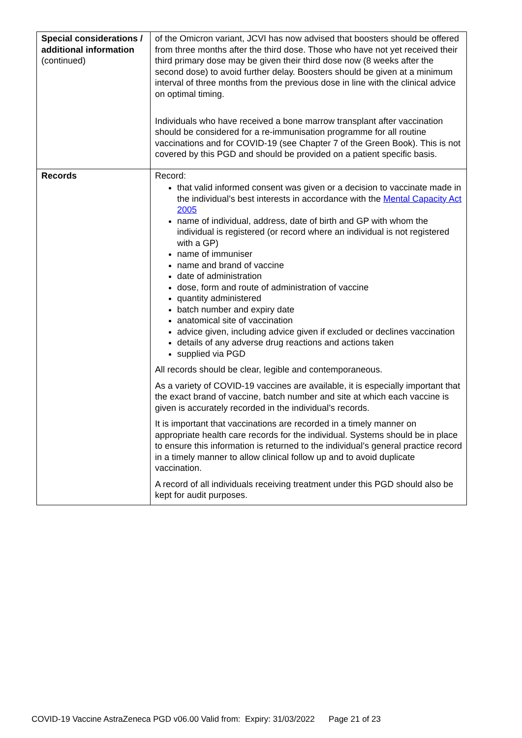| Special considerations / additional information (continued) | of the Omicron variant, JCVI has now advised that boosters should be offered from three months after the third dose. Those who have not yet received their third primary dose may be given their third dose now (8 weeks after the second dose) to avoid further delay. Boosters should be given at a minimum interval of three months from the previous dose in line with the clinical advice on optimal timing. Individuals who have received a bone marrow transplant after vaccination should be considered for a re-immunisation programme for all routine vaccinations and for COVID-19 (see Chapter 7 of the Green Book). This is not covered by this PGD and should be provided on a patient specific basis. |
| Records | Record: that valid informed consent was given or a decision to vaccinate made in the individual’s best interests in accordance with the Mental Capacity Act 2005 name of individual, address, date of birth and GP with whom the individual is registered (or record where an individual is not registered with a GP) name of immuniser name and brand of vaccine date of administration dose, form and route of administration of vaccine quantity administered batch number and expiry date anatomical site of vaccination advice given, including advice given if excluded or declines vaccination details of any adverse drug reactions and actions taken supplied via PGD All records should be clear, legible and contemporaneous. As a variety of COVID-19 vaccines are available, it is especially important that the exact brand of vaccine, batch number and site at which each vaccine is given is accurately recorded in the individual’s records. It is important that vaccinations are recorded in a timely manner on appropriate health care records for the individual. Systems should be in place to ensure this information is returned to the individual’s general practice record in a timely manner to allow clinical follow up and to avoid duplicate vaccination. A record of all individuals receiving treatment under this PGD should also be kept for audit purposes. |
COVID-19 Vaccine AstraZeneca PGD v06.00 Valid from: Expiry: 31/03/2022 Page 21 of 23